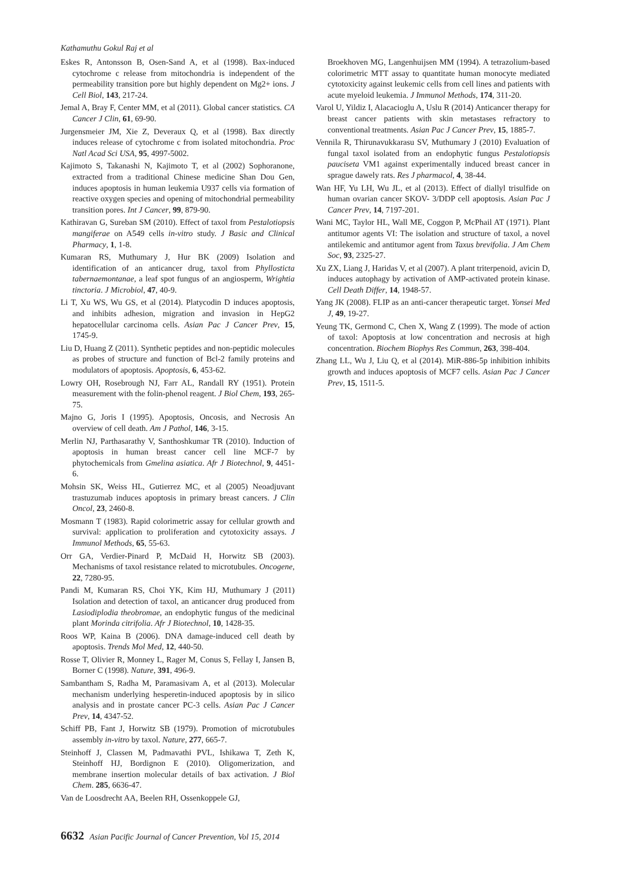Kathamuthu Gokul Raj et al
Eskes R, Antonsson B, Osen-Sand A, et al (1998). Bax-induced cytochrome c release from mitochondria is independent of the permeability transition pore but highly dependent on Mg2+ ions. J Cell Biol, 143, 217-24.
Jemal A, Bray F, Center MM, et al (2011). Global cancer statistics. CA Cancer J Clin, 61, 69-90.
Jurgensmeier JM, Xie Z, Deveraux Q, et al (1998). Bax directly induces release of cytochrome c from isolated mitochondria. Proc Natl Acad Sci USA, 95, 4997-5002.
Kajimoto S, Takanashi N, Kajimoto T, et al (2002) Sophoranone, extracted from a traditional Chinese medicine Shan Dou Gen, induces apoptosis in human leukemia U937 cells via formation of reactive oxygen species and opening of mitochondrial permeability transition pores. Int J Cancer, 99, 879-90.
Kathiravan G, Sureban SM (2010). Effect of taxol from Pestalotiopsis mangiferae on A549 cells in-vitro study. J Basic and Clinical Pharmacy, 1, 1-8.
Kumaran RS, Muthumary J, Hur BK (2009) Isolation and identification of an anticancer drug, taxol from Phyllosticta tabernaemontanae, a leaf spot fungus of an angiosperm, Wrightia tinctoria. J Microbiol, 47, 40-9.
Li T, Xu WS, Wu GS, et al (2014). Platycodin D induces apoptosis, and inhibits adhesion, migration and invasion in HepG2 hepatocellular carcinoma cells. Asian Pac J Cancer Prev, 15, 1745-9.
Liu D, Huang Z (2011). Synthetic peptides and non-peptidic molecules as probes of structure and function of Bcl-2 family proteins and modulators of apoptosis. Apoptosis, 6, 453-62.
Lowry OH, Rosebrough NJ, Farr AL, Randall RY (1951). Protein measurement with the folin-phenol reagent. J Biol Chem, 193, 265-75.
Majno G, Joris I (1995). Apoptosis, Oncosis, and Necrosis An overview of cell death. Am J Pathol, 146, 3-15.
Merlin NJ, Parthasarathy V, Santhoshkumar TR (2010). Induction of apoptosis in human breast cancer cell line MCF-7 by phytochemicals from Gmelina asiatica. Afr J Biotechnol, 9, 4451-6.
Mohsin SK, Weiss HL, Gutierrez MC, et al (2005) Neoadjuvant trastuzumab induces apoptosis in primary breast cancers. J Clin Oncol, 23, 2460-8.
Mosmann T (1983). Rapid colorimetric assay for cellular growth and survival: application to proliferation and cytotoxicity assays. J Immunol Methods, 65, 55-63.
Orr GA, Verdier-Pinard P, McDaid H, Horwitz SB (2003). Mechanisms of taxol resistance related to microtubules. Oncogene, 22, 7280-95.
Pandi M, Kumaran RS, Choi YK, Kim HJ, Muthumary J (2011) Isolation and detection of taxol, an anticancer drug produced from Lasiodiplodia theobromae, an endophytic fungus of the medicinal plant Morinda citrifolia. Afr J Biotechnol, 10, 1428-35.
Roos WP, Kaina B (2006). DNA damage-induced cell death by apoptosis. Trends Mol Med, 12, 440-50.
Rosse T, Olivier R, Monney L, Rager M, Conus S, Fellay I, Jansen B, Borner C (1998). Nature, 391, 496-9.
Sambantham S, Radha M, Paramasivam A, et al (2013). Molecular mechanism underlying hesperetin-induced apoptosis by in silico analysis and in prostate cancer PC-3 cells. Asian Pac J Cancer Prev, 14, 4347-52.
Schiff PB, Fant J, Horwitz SB (1979). Promotion of microtubules assembly in-vitro by taxol. Nature, 277, 665-7.
Steinhoff J, Classen M, Padmavathi PVL, Ishikawa T, Zeth K, Steinhoff HJ, Bordignon E (2010). Oligomerization, and membrane insertion molecular details of bax activation. J Biol Chem. 285, 6636-47.
Van de Loosdrecht AA, Beelen RH, Ossenkoppele GJ,
Broekhoven MG, Langenhuijsen MM (1994). A tetrazolium-based colorimetric MTT assay to quantitate human monocyte mediated cytotoxicity against leukemic cells from cell lines and patients with acute myeloid leukemia. J Immunol Methods, 174, 311-20.
Varol U, Yildiz I, Alacacioglu A, Uslu R (2014) Anticancer therapy for breast cancer patients with skin metastases refractory to conventional treatments. Asian Pac J Cancer Prev, 15, 1885-7.
Vennila R, Thirunavukkarasu SV, Muthumary J (2010) Evaluation of fungal taxol isolated from an endophytic fungus Pestalotiopsis pauciseta VM1 against experimentally induced breast cancer in sprague dawely rats. Res J pharmacol, 4, 38-44.
Wan HF, Yu LH, Wu JL, et al (2013). Effect of diallyl trisulfide on human ovarian cancer SKOV- 3/DDP cell apoptosis. Asian Pac J Cancer Prev, 14, 7197-201.
Wani MC, Taylor HL, Wall ME, Coggon P, McPhail AT (1971). Plant antitumor agents VI: The isolation and structure of taxol, a novel antilekemic and antitumor agent from Taxus brevifolia. J Am Chem Soc, 93, 2325-27.
Xu ZX, Liang J, Haridas V, et al (2007). A plant triterpenoid, avicin D, induces autophagy by activation of AMP-activated protein kinase. Cell Death Differ, 14, 1948-57.
Yang JK (2008). FLIP as an anti-cancer therapeutic target. Yonsei Med J, 49, 19-27.
Yeung TK, Germond C, Chen X, Wang Z (1999). The mode of action of taxol: Apoptosis at low concentration and necrosis at high concentration. Biochem Biophys Res Commun, 263, 398-404.
Zhang LL, Wu J, Liu Q, et al (2014). MiR-886-5p inhibition inhibits growth and induces apoptosis of MCF7 cells. Asian Pac J Cancer Prev, 15, 1511-5.
6632 Asian Pacific Journal of Cancer Prevention, Vol 15, 2014